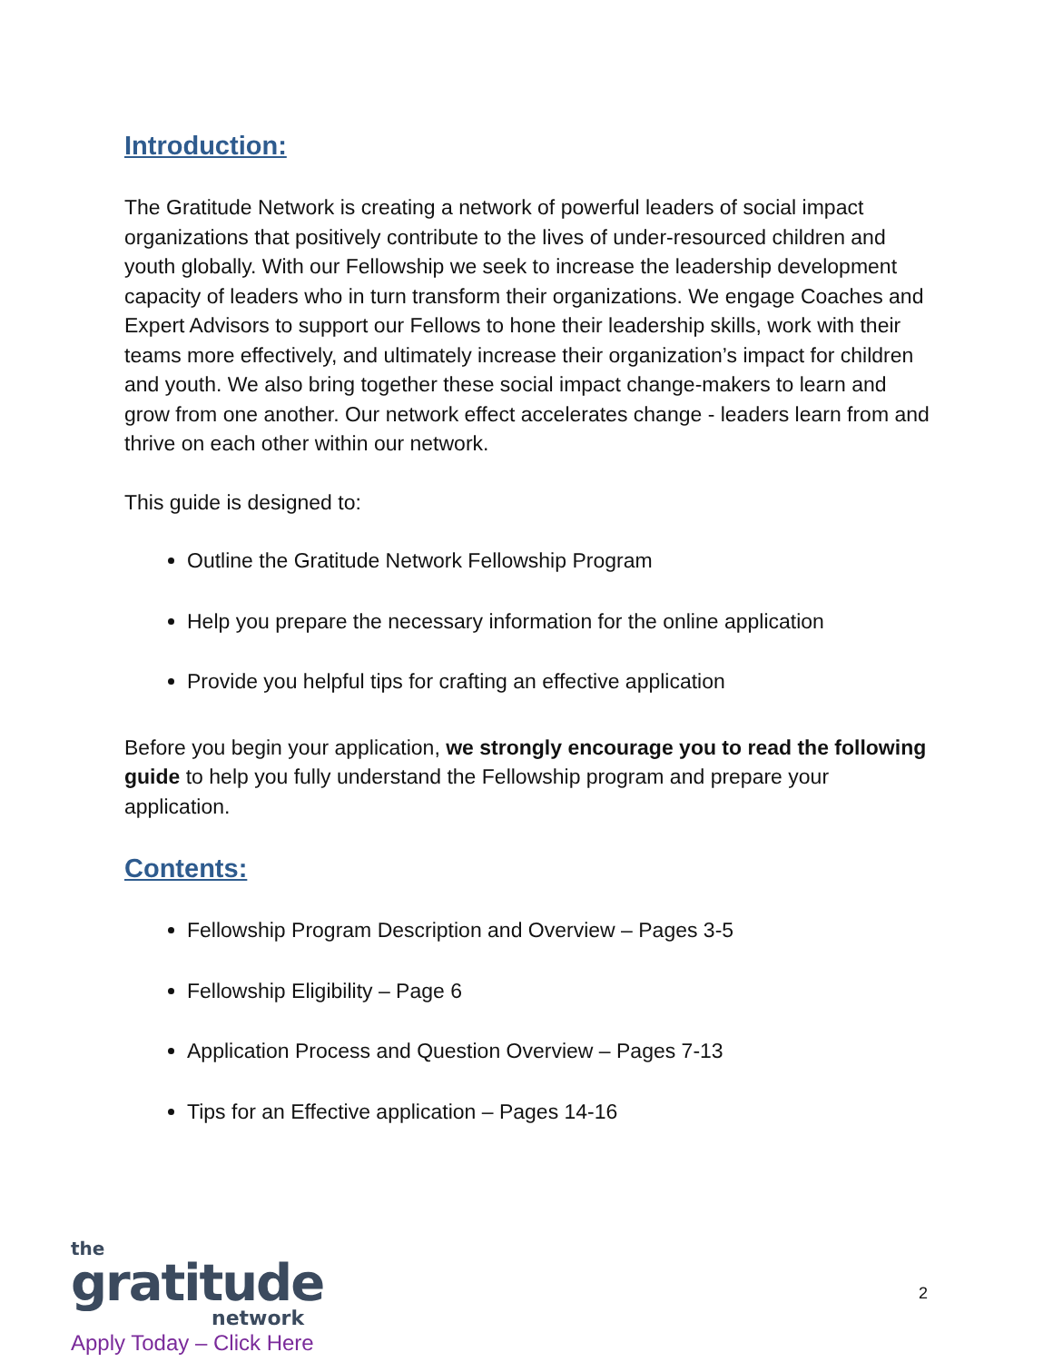Introduction:
The Gratitude Network is creating a network of powerful leaders of social impact organizations that positively contribute to the lives of under-resourced children and youth globally. With our Fellowship we seek to increase the leadership development capacity of leaders who in turn transform their organizations. We engage Coaches and Expert Advisors to support our Fellows to hone their leadership skills, work with their teams more effectively, and ultimately increase their organization’s impact for children and youth. We also bring together these social impact change-makers to learn and grow from one another. Our network effect accelerates change - leaders learn from and thrive on each other within our network.
This guide is designed to:
Outline the Gratitude Network Fellowship Program
Help you prepare the necessary information for the online application
Provide you helpful tips for crafting an effective application
Before you begin your application, we strongly encourage you to read the following guide to help you fully understand the Fellowship program and prepare your application.
Contents:
Fellowship Program Description and Overview – Pages 3-5
Fellowship Eligibility – Page 6
Application Process and Question Overview – Pages 7-13
Tips for an Effective application – Pages 14-16
the
gratitude
network
Apply Today – Click Here
2